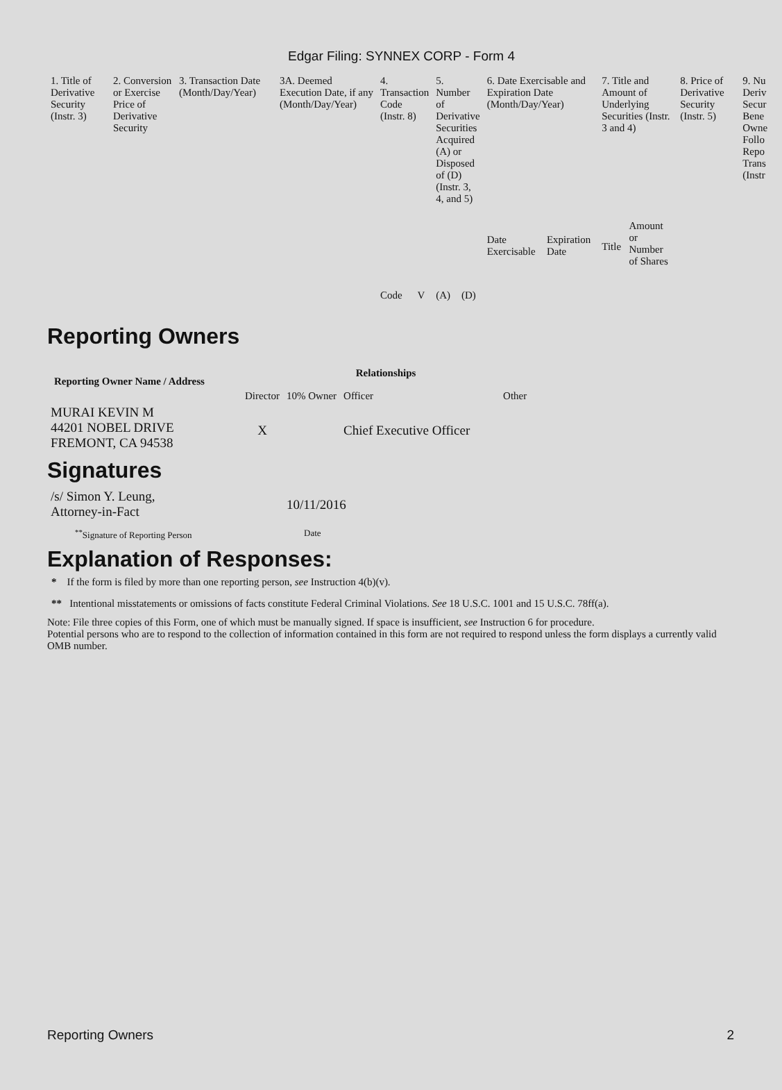Edgar Filing: SYNNEX CORP - Form 4
| 1. Title of Derivative Security (Instr. 3) | 2. Conversion or Exercise Price of Derivative Security | 3. Transaction Date (Month/Day/Year) | 3A. Deemed Execution Date, if any (Month/Day/Year) | 4. Transaction Code (Instr. 8) | | 5. Number of Derivative Securities Acquired (A) or Disposed of (D) (Instr. 3, 4, and 5) | | 6. Date Exercisable and Expiration Date (Month/Day/Year) | | 7. Title and Amount of Underlying Securities (Instr. 3 and 4) | | 8. Price of Derivative Security (Instr. 5) | 9. Nu Deriv Secur Bene Owne Follo Repo Trans (Instr |
| --- | --- | --- | --- | --- | --- | --- | --- | --- | --- | --- | --- | --- | --- |
| | | | | Code | V | (A) | (D) | Date Exercisable | Expiration Date | Title | Amount or Number of Shares | | |
Reporting Owners
| Reporting Owner Name / Address | Relationships | | | |
| --- | --- | --- | --- | --- |
| | Director | 10% Owner | Officer | Other |
| MURAI KEVIN M 44201 NOBEL DRIVE FREMONT, CA 94538 | X | | Chief Executive Officer | |
Signatures
| /s/ Simon Y. Leung, Attorney-in-Fact | 10/11/2016 |
| <sup>**</sup> Signature of Reporting Person | Date |
Explanation of Responses:
* If the form is filed by more than one reporting person, see Instruction 4(b)(v).
** Intentional misstatements or omissions of facts constitute Federal Criminal Violations. See 18 U.S.C. 1001 and 15 U.S.C. 78ff(a).
Note: File three copies of this Form, one of which must be manually signed. If space is insufficient, see Instruction 6 for procedure.
Potential persons who are to respond to the collection of information contained in this form are not required to respond unless the form displays a currently valid OMB number.
Reporting Owners 2